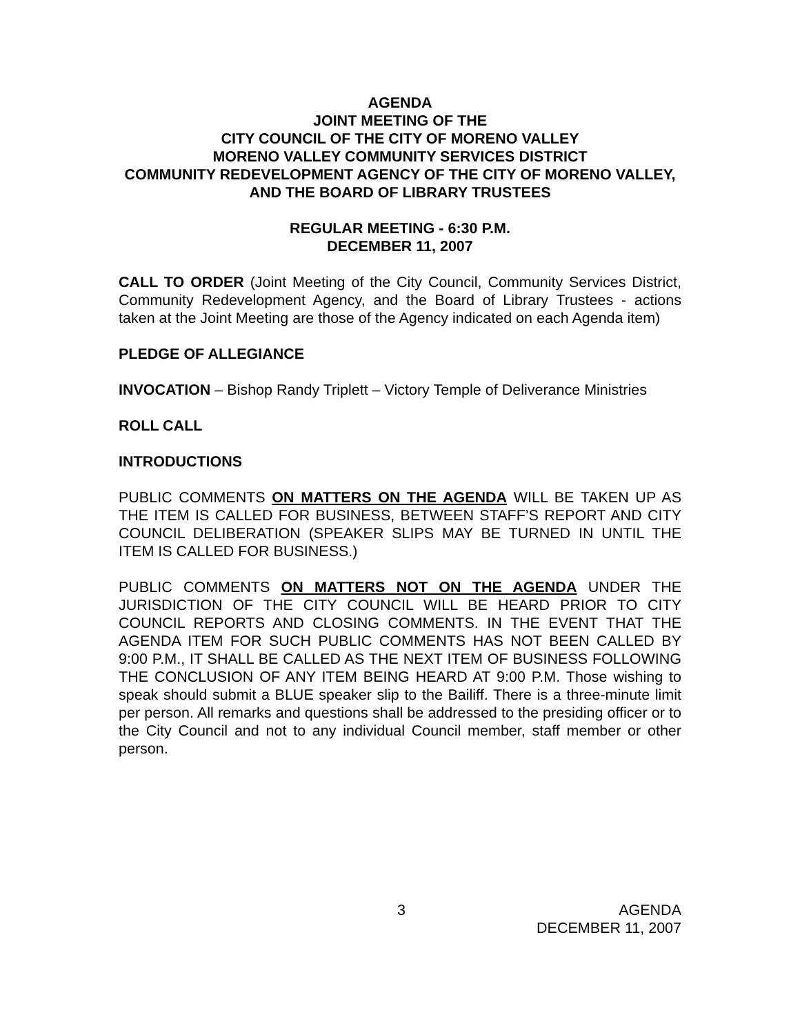AGENDA
JOINT MEETING OF THE
CITY COUNCIL OF THE CITY OF MORENO VALLEY
MORENO VALLEY COMMUNITY SERVICES DISTRICT
COMMUNITY REDEVELOPMENT AGENCY OF THE CITY OF MORENO VALLEY, AND THE BOARD OF LIBRARY TRUSTEES
REGULAR MEETING - 6:30 P.M.
DECEMBER 11, 2007
CALL TO ORDER (Joint Meeting of the City Council, Community Services District, Community Redevelopment Agency, and the Board of Library Trustees - actions taken at the Joint Meeting are those of the Agency indicated on each Agenda item)
PLEDGE OF ALLEGIANCE
INVOCATION – Bishop Randy Triplett – Victory Temple of Deliverance Ministries
ROLL CALL
INTRODUCTIONS
PUBLIC COMMENTS ON MATTERS ON THE AGENDA WILL BE TAKEN UP AS THE ITEM IS CALLED FOR BUSINESS, BETWEEN STAFF’S REPORT AND CITY COUNCIL DELIBERATION (SPEAKER SLIPS MAY BE TURNED IN UNTIL THE ITEM IS CALLED FOR BUSINESS.)
PUBLIC COMMENTS ON MATTERS NOT ON THE AGENDA UNDER THE JURISDICTION OF THE CITY COUNCIL WILL BE HEARD PRIOR TO CITY COUNCIL REPORTS AND CLOSING COMMENTS. IN THE EVENT THAT THE AGENDA ITEM FOR SUCH PUBLIC COMMENTS HAS NOT BEEN CALLED BY 9:00 P.M., IT SHALL BE CALLED AS THE NEXT ITEM OF BUSINESS FOLLOWING THE CONCLUSION OF ANY ITEM BEING HEARD AT 9:00 P.M. Those wishing to speak should submit a BLUE speaker slip to the Bailiff. There is a three-minute limit per person. All remarks and questions shall be addressed to the presiding officer or to the City Council and not to any individual Council member, staff member or other person.
3 AGENDA
DECEMBER 11, 2007